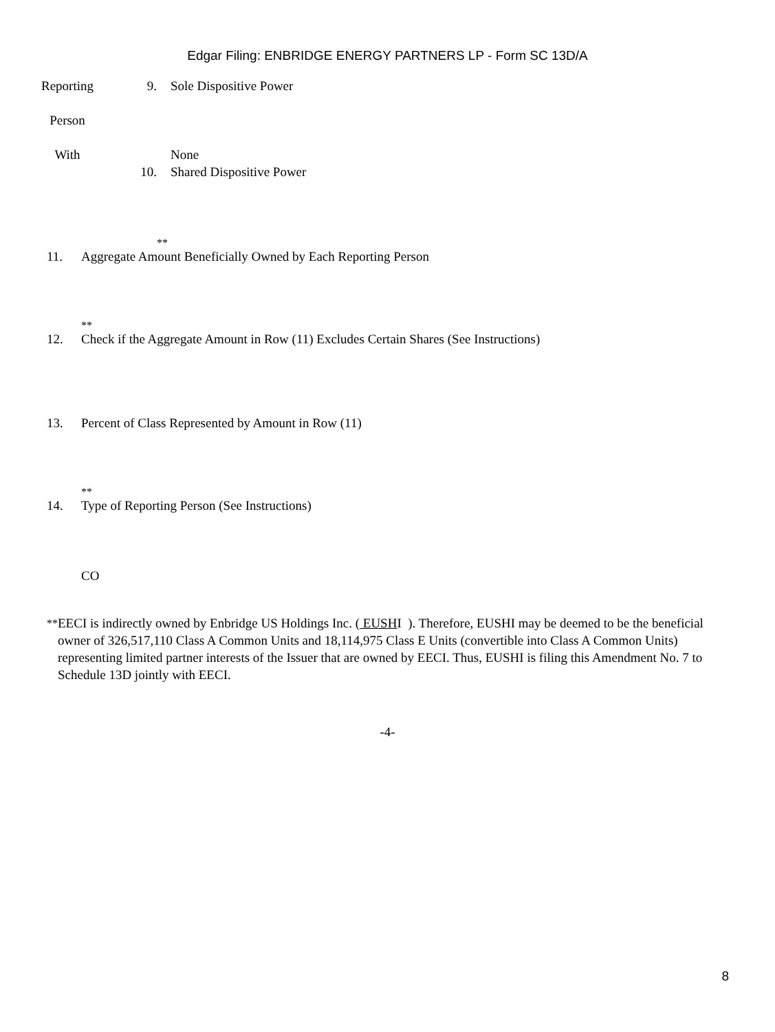Edgar Filing: ENBRIDGE ENERGY PARTNERS LP - Form SC 13D/A
Reporting 9. Sole Dispositive Power
Person
With None
10. Shared Dispositive Power
**
11. Aggregate Amount Beneficially Owned by Each Reporting Person
**
12. Check if the Aggregate Amount in Row (11) Excludes Certain Shares (See Instructions)
13. Percent of Class Represented by Amount in Row (11)
**
14. Type of Reporting Person (See Instructions)
CO
**
EECI is indirectly owned by Enbridge US Holdings Inc. ( EUSHI ). Therefore, EUSHI may be deemed to be the beneficial owner of 326,517,110 Class A Common Units and 18,114,975 Class E Units (convertible into Class A Common Units) representing limited partner interests of the Issuer that are owned by EECI. Thus, EUSHI is filing this Amendment No. 7 to Schedule 13D jointly with EECI.
-4-
8